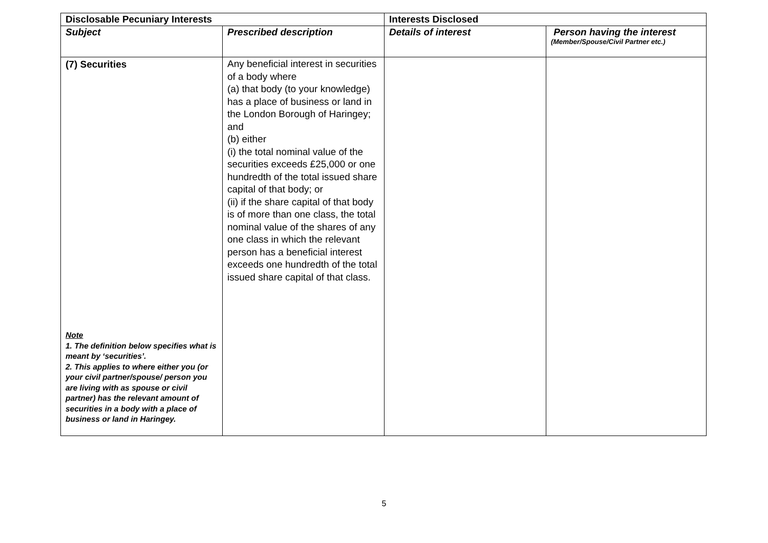| Disclosable Pecuniary Interests | | Interests Disclosed | |
| --- | --- | --- | --- |
| Subject | Prescribed description | Details of interest | Person having the interest (Member/Spouse/Civil Partner etc.) |
| (7) Securities Note 1. The definition below specifies what is meant by ‘securities’. 2. This applies to where either you (or your civil partner/spouse/ person you are living with as spouse or civil partner) has the relevant amount of securities in a body with a place of business or land in Haringey. | Any beneficial interest in securities of a body where (a) that body (to your knowledge) has a place of business or land in the London Borough of Haringey; and (b) either (i) the total nominal value of the securities exceeds £25,000 or one hundredth of the total issued share capital of that body; or (ii) if the share capital of that body is of more than one class, the total nominal value of the shares of any one class in which the relevant person has a beneficial interest exceeds one hundredth of the total issued share capital of that class. | | |
5